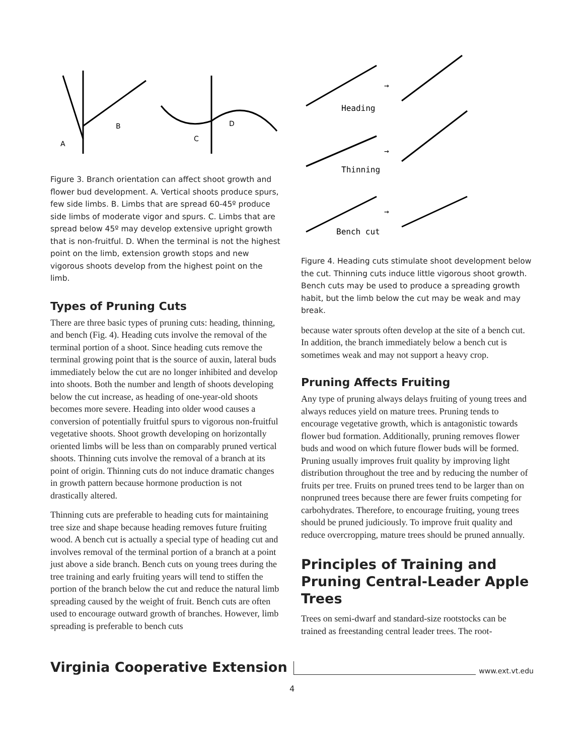A
B
C
D
Figure 3. Branch orientation can affect shoot growth and flower bud development. A. Vertical shoots produce spurs, few side limbs. B. Limbs that are spread 60-45º produce side limbs of moderate vigor and spurs. C. Limbs that are spread below 45º may develop extensive upright growth that is non-fruitful. D. When the terminal is not the highest point on the limb, extension growth stops and new vigorous shoots develop from the highest point on the limb.
Types of Pruning Cuts
There are three basic types of pruning cuts: heading, thinning, and bench (Fig. 4). Heading cuts involve the removal of the terminal portion of a shoot. Since heading cuts remove the terminal growing point that is the source of auxin, lateral buds immediately below the cut are no longer inhibited and develop into shoots. Both the number and length of shoots developing below the cut increase, as heading of one-year-old shoots becomes more severe. Heading into older wood causes a conversion of potentially fruitful spurs to vigorous non-fruitful vegetative shoots. Shoot growth developing on horizontally oriented limbs will be less than on comparably pruned vertical shoots. Thinning cuts involve the removal of a branch at its point of origin. Thinning cuts do not induce dramatic changes in growth pattern because hormone production is not drastically altered.
Thinning cuts are preferable to heading cuts for maintaining tree size and shape because heading removes future fruiting wood. A bench cut is actually a special type of heading cut and involves removal of the terminal portion of a branch at a point just above a side branch. Bench cuts on young trees during the tree training and early fruiting years will tend to stiffen the portion of the branch below the cut and reduce the natural limb spreading caused by the weight of fruit. Bench cuts are often used to encourage outward growth of branches. However, limb spreading is preferable to bench cuts
Heading
Thinning
Bench cut
→
→
→
Figure 4. Heading cuts stimulate shoot development below the cut. Thinning cuts induce little vigorous shoot growth. Bench cuts may be used to produce a spreading growth habit, but the limb below the cut may be weak and may break.
because water sprouts often develop at the site of a bench cut. In addition, the branch immediately below a bench cut is sometimes weak and may not support a heavy crop.
Pruning Affects Fruiting
Any type of pruning always delays fruiting of young trees and always reduces yield on mature trees. Pruning tends to encourage vegetative growth, which is antagonistic towards flower bud formation. Additionally, pruning removes flower buds and wood on which future flower buds will be formed. Pruning usually improves fruit quality by improving light distribution throughout the tree and by reducing the number of fruits per tree. Fruits on pruned trees tend to be larger than on nonpruned trees because there are fewer fruits competing for carbohydrates. Therefore, to encourage fruiting, young trees should be pruned judiciously. To improve fruit quality and reduce overcropping, mature trees should be pruned annually.
Principles of Training and Pruning Central-Leader Apple Trees
Trees on semi-dwarf and standard-size rootstocks can be trained as freestanding central leader trees. The root-
Virginia Cooperative Extension www.ext.vt.edu
4